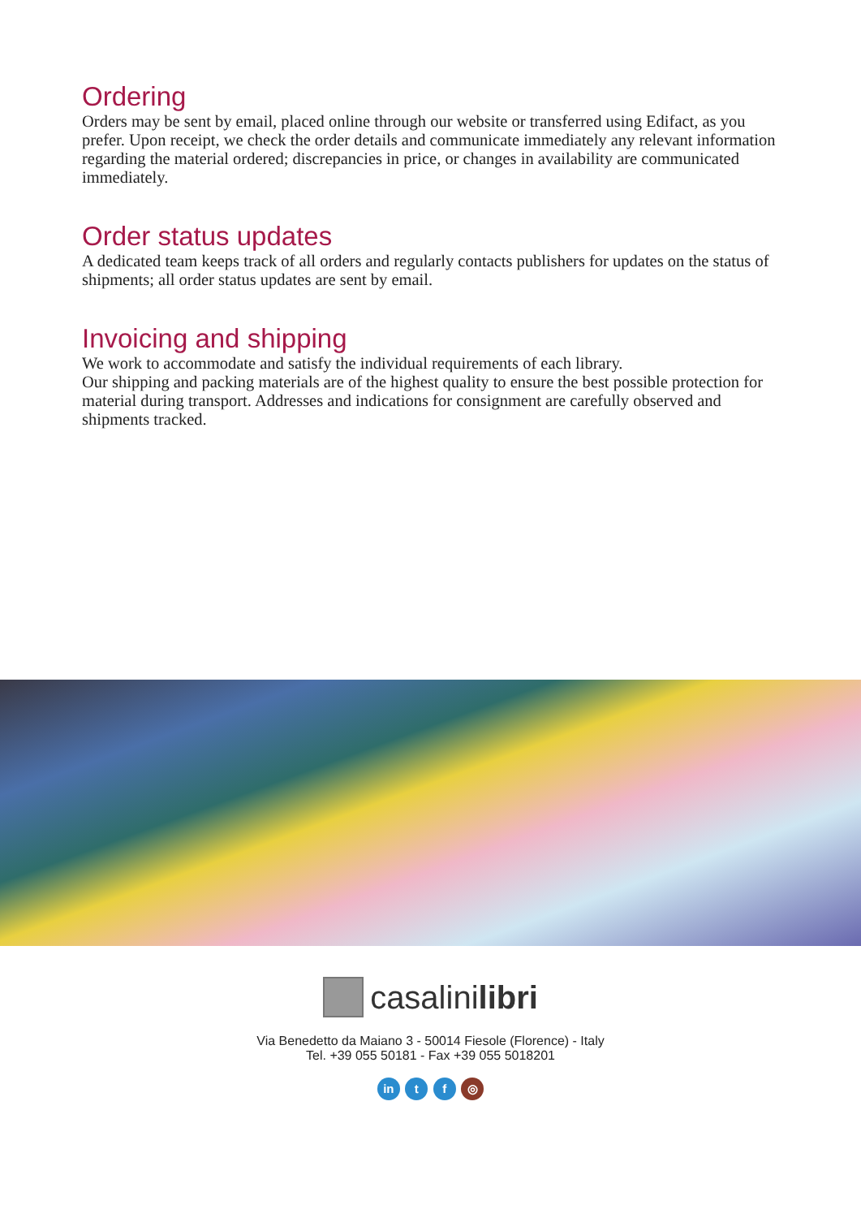Ordering
Orders may be sent by email, placed online through our website or transferred using Edifact, as you prefer. Upon receipt, we check the order details and communicate immediately any relevant information regarding the material ordered; discrepancies in price, or changes in availability are communicated immediately.
Order status updates
A dedicated team keeps track of all orders and regularly contacts publishers for updates on the status of shipments; all order status updates are sent by email.
Invoicing and shipping
We work to accommodate and satisfy the individual requirements of each library.
Our shipping and packing materials are of the highest quality to ensure the best possible protection for material during transport. Addresses and indications for consignment are carefully observed and shipments tracked.
casalinilibri
Via Benedetto da Maiano 3 - 50014 Fiesole (Florence) - Italy
Tel. +39 055 50181 - Fax +39 055 5018201
in t f ◎